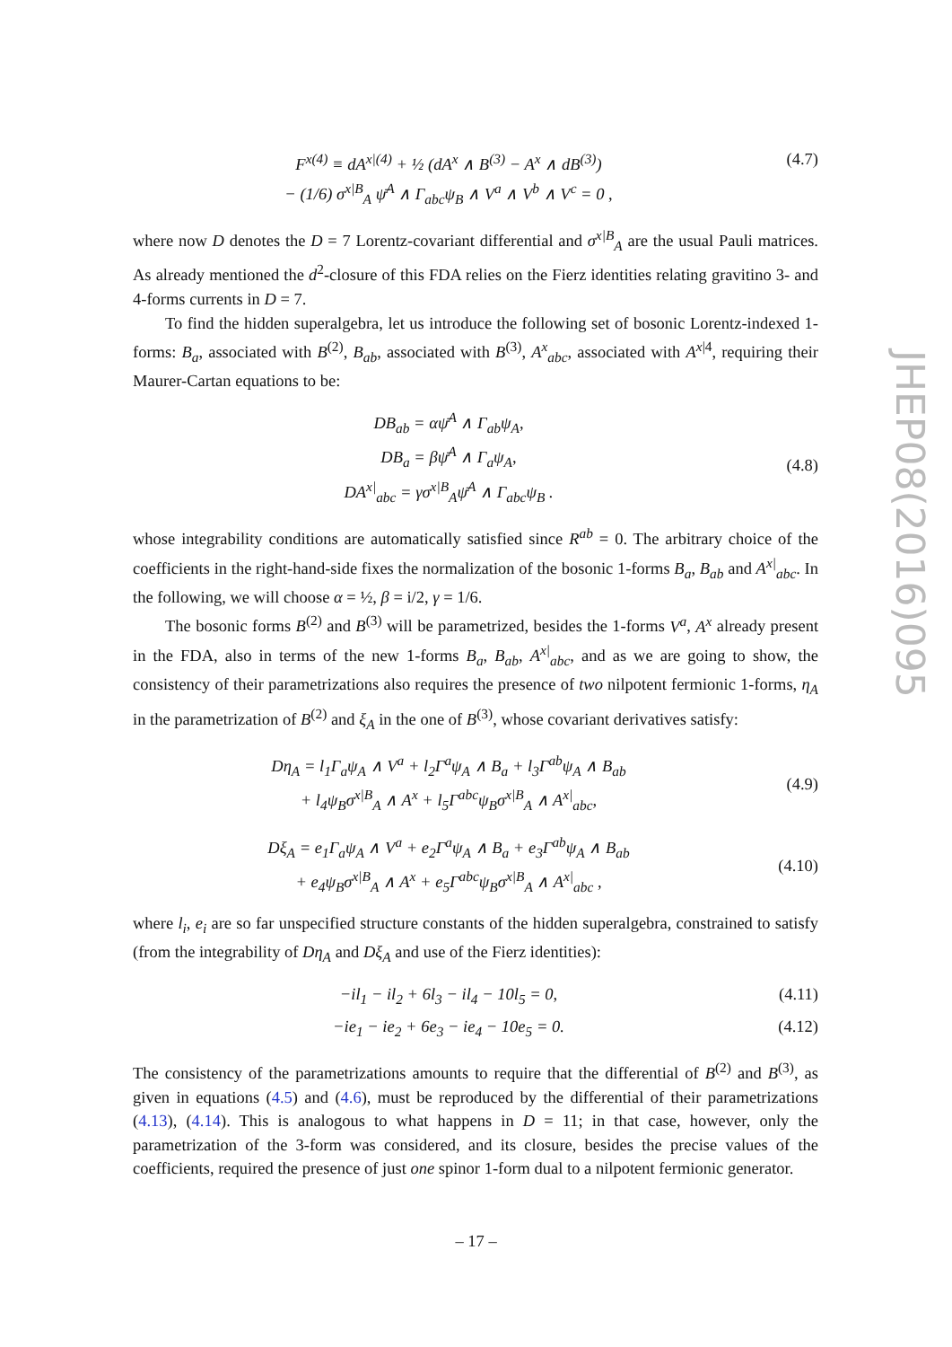JHEP08(2016)095
F<sup>x(4)</sup> ≡ dA<sup>x|(4)</sup> + ½ (dA<sup>x</sup> ∧ B<sup>(3)</sup> − A<sup>x</sup> ∧ dB<sup>(3)</sup>)
− (1/6) σ<sup>x|B</sup><sub>A</sub> ψ̄<sup>A</sup> ∧ Γ<sub>abc</sub>ψ<sub>B</sub> ∧ V<sup>a</sup> ∧ V<sup>b</sup> ∧ V<sup>c</sup> = 0 ,
(4.7)
where now D denotes the D = 7 Lorentz-covariant differential and σ<sup>x|B</sup><sub>A</sub> are the usual Pauli matrices. As already mentioned the d<sup>2</sup>-closure of this FDA relies on the Fierz identities relating gravitino 3- and 4-forms currents in D = 7.
To find the hidden superalgebra, let us introduce the following set of bosonic Lorentz-indexed 1-forms: B<sub>a</sub>, associated with B<sup>(2)</sup>, B<sub>ab</sub>, associated with B<sup>(3)</sup>, A<sup>x</sup><sub>abc</sub>, associated with A<sup>x|4</sup>, requiring their Maurer-Cartan equations to be:
DB<sub>ab</sub> = αψ̄<sup>A</sup> ∧ Γ<sub>ab</sub>ψ<sub>A</sub>,
DB<sub>a</sub> = βψ̄<sup>A</sup> ∧ Γ<sub>a</sub>ψ<sub>A</sub>,
DA<sup>x|</sup><sub>abc</sub> = γσ<sup>x|B</sup><sub>A</sub>ψ̄<sup>A</sup> ∧ Γ<sub>abc</sub>ψ<sub>B</sub> .
(4.8)
whose integrability conditions are automatically satisfied since R<sup>ab</sup> = 0. The arbitrary choice of the coefficients in the right-hand-side fixes the normalization of the bosonic 1-forms B<sub>a</sub>, B<sub>ab</sub> and A<sup>x|</sup><sub>abc</sub>. In the following, we will choose α = ½, β = i/2, γ = 1/6.
The bosonic forms B<sup>(2)</sup> and B<sup>(3)</sup> will be parametrized, besides the 1-forms V<sup>a</sup>, A<sup>x</sup> already present in the FDA, also in terms of the new 1-forms B<sub>a</sub>, B<sub>ab</sub>, A<sup>x|</sup><sub>abc</sub>, and as we are going to show, the consistency of their parametrizations also requires the presence of two nilpotent fermionic 1-forms, η<sub>A</sub> in the parametrization of B<sup>(2)</sup> and ξ<sub>A</sub> in the one of B<sup>(3)</sup>, whose covariant derivatives satisfy:
Dη<sub>A</sub> = l<sub>1</sub>Γ<sub>a</sub>ψ<sub>A</sub> ∧ V<sup>a</sup> + l<sub>2</sub>Γ<sup>a</sup>ψ<sub>A</sub> ∧ B<sub>a</sub> + l<sub>3</sub>Γ<sup>ab</sup>ψ<sub>A</sub> ∧ B<sub>ab</sub>
+ l<sub>4</sub>ψ<sub>B</sub>σ<sup>x|B</sup><sub>A</sub> ∧ A<sup>x</sup> + l<sub>5</sub>Γ<sup>abc</sup>ψ<sub>B</sub>σ<sup>x|B</sup><sub>A</sub> ∧ A<sup>x|</sup><sub>abc</sub>,
(4.9)
Dξ<sub>A</sub> = e<sub>1</sub>Γ<sub>a</sub>ψ<sub>A</sub> ∧ V<sup>a</sup> + e<sub>2</sub>Γ<sup>a</sup>ψ<sub>A</sub> ∧ B<sub>a</sub> + e<sub>3</sub>Γ<sup>ab</sup>ψ<sub>A</sub> ∧ B<sub>ab</sub>
+ e<sub>4</sub>ψ<sub>B</sub>σ<sup>x|B</sup><sub>A</sub> ∧ A<sup>x</sup> + e<sub>5</sub>Γ<sup>abc</sup>ψ<sub>B</sub>σ<sup>x|B</sup><sub>A</sub> ∧ A<sup>x|</sup><sub>abc</sub> ,
(4.10)
where l<sub>i</sub>, e<sub>i</sub> are so far unspecified structure constants of the hidden superalgebra, constrained to satisfy (from the integrability of Dη<sub>A</sub> and Dξ<sub>A</sub> and use of the Fierz identities):
−il<sub>1</sub> − il<sub>2</sub> + 6l<sub>3</sub> − il<sub>4</sub> − 10l<sub>5</sub> = 0,
(4.11)
−ie<sub>1</sub> − ie<sub>2</sub> + 6e<sub>3</sub> − ie<sub>4</sub> − 10e<sub>5</sub> = 0.
(4.12)
The consistency of the parametrizations amounts to require that the differential of B<sup>(2)</sup> and B<sup>(3)</sup>, as given in equations (4.5) and (4.6), must be reproduced by the differential of their parametrizations (4.13), (4.14). This is analogous to what happens in D = 11; in that case, however, only the parametrization of the 3-form was considered, and its closure, besides the precise values of the coefficients, required the presence of just one spinor 1-form dual to a nilpotent fermionic generator.
– 17 –